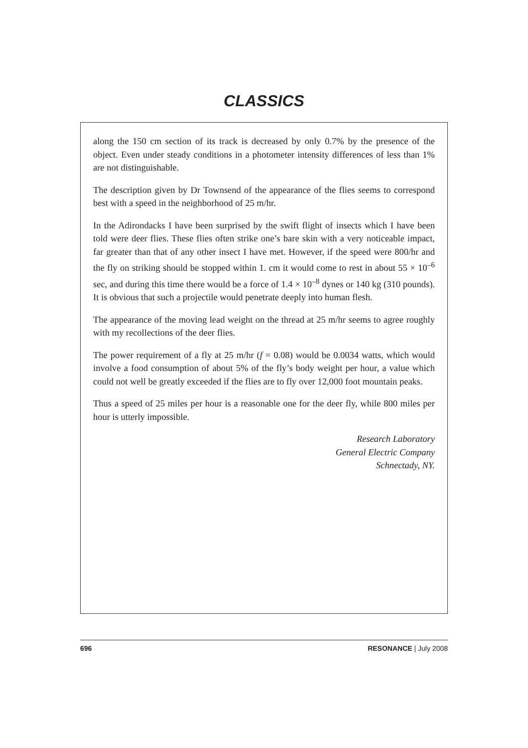CLASSICS
along the 150 cm section of its track is decreased by only 0.7% by the presence of the object. Even under steady conditions in a photometer intensity differences of less than 1% are not distinguishable.
The description given by Dr Townsend of the appearance of the flies seems to correspond best with a speed in the neighborhood of 25 m/hr.
In the Adirondacks I have been surprised by the swift flight of insects which I have been told were deer flies. These flies often strike one’s bare skin with a very noticeable impact, far greater than that of any other insect I have met. However, if the speed were 800/hr and the fly on striking should be stopped within 1. cm it would come to rest in about 55 × 10<sup>–6</sup> sec, and during this time there would be a force of 1.4 × 10<sup>–8</sup> dynes or 140 kg (310 pounds). It is obvious that such a projectile would penetrate deeply into human flesh.
The appearance of the moving lead weight on the thread at 25 m/hr seems to agree roughly with my recollections of the deer flies.
The power requirement of a fly at 25 m/hr (f = 0.08) would be 0.0034 watts, which would involve a food consumption of about 5% of the fly’s body weight per hour, a value which could not well be greatly exceeded if the flies are to fly over 12,000 foot mountain peaks.
Thus a speed of 25 miles per hour is a reasonable one for the deer fly, while 800 miles per hour is utterly impossible.
Research Laboratory
General Electric Company
Schnectady, NY.
696 RESONANCE | July 2008